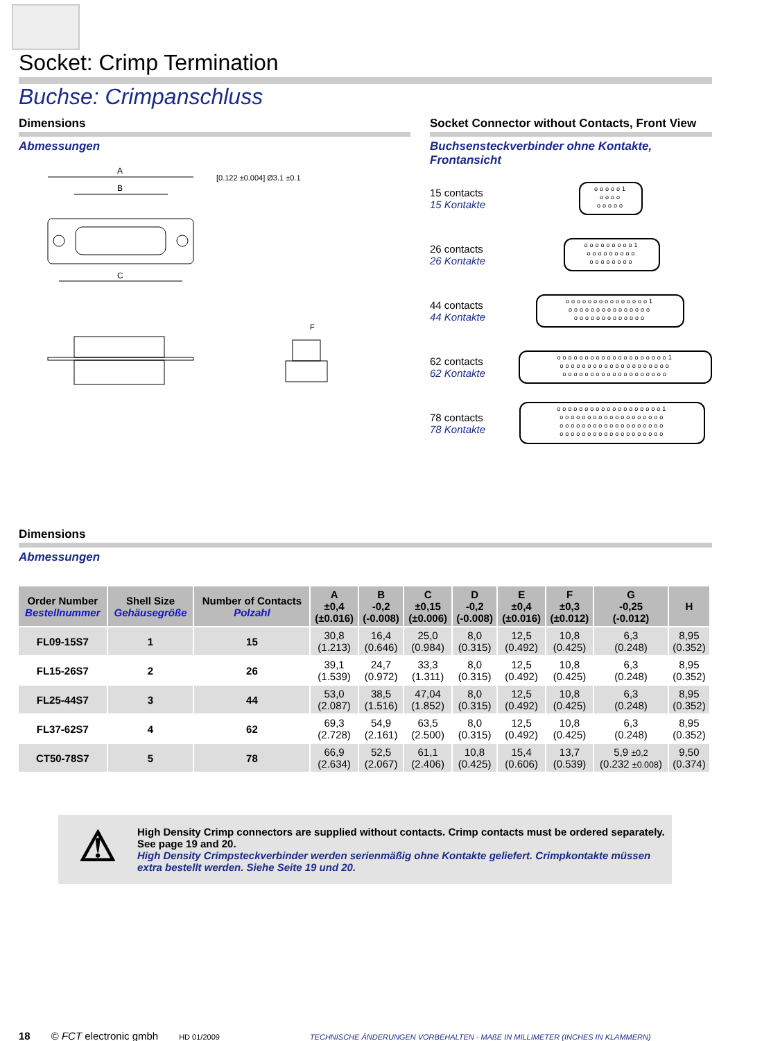Socket: Crimp Termination
Buchse: Crimpanschluss
Dimensions
Abmessungen
A
B
C
[0.122 ±0.004] Ø3.1 ±0.1
F
Socket Connector without Contacts, Front View
Buchsensteckverbinder ohne Kontakte, Frontansicht
15 contacts
15 Kontakte
ooooo1
oooo
ooooo
26 contacts
26 Kontakte
ooooooooo1
ooooooooo
oooooooo
44 contacts
44 Kontakte
ooooooooooooooo1
ooooooooooooooo
ooooooooooooo
62 contacts
62 Kontakte
oooooooooooooooooooo1
oooooooooooooooooooo
ooooooooooooooooooo
78 contacts
78 Kontakte
ooooooooooooooooooo1
ooooooooooooooooooo
ooooooooooooooooooo
ooooooooooooooooooo
Dimensions
Abmessungen
| Order Number Bestellnummer | Shell Size Gehäusegröße | Number of Contacts Polzahl | A ±0,4 (±0.016) | B -0,2 (-0.008) | C ±0,15 (±0.006) | D -0,2 (-0.008) | E ±0,4 (±0.016) | F ±0,3 (±0.012) | G -0,25 (-0.012) | H |
| --- | --- | --- | --- | --- | --- | --- | --- | --- | --- | --- |
| FL09-15S7 | 1 | 15 | 30,8 (1.213) | 16,4 (0.646) | 25,0 (0.984) | 8,0 (0.315) | 12,5 (0.492) | 10,8 (0.425) | 6,3 (0.248) | 8,95 (0.352) |
| FL15-26S7 | 2 | 26 | 39,1 (1.539) | 24,7 (0.972) | 33,3 (1.311) | 8,0 (0.315) | 12,5 (0.492) | 10,8 (0.425) | 6,3 (0.248) | 8,95 (0.352) |
| FL25-44S7 | 3 | 44 | 53,0 (2.087) | 38,5 (1.516) | 47,04 (1.852) | 8,0 (0.315) | 12,5 (0.492) | 10,8 (0.425) | 6,3 (0.248) | 8,95 (0.352) |
| FL37-62S7 | 4 | 62 | 69,3 (2.728) | 54,9 (2.161) | 63,5 (2.500) | 8,0 (0.315) | 12,5 (0.492) | 10,8 (0.425) | 6,3 (0.248) | 8,95 (0.352) |
| CT50-78S7 | 5 | 78 | 66,9 (2.634) | 52,5 (2.067) | 61,1 (2.406) | 10,8 (0.425) | 15,4 (0.606) | 13,7 (0.539) | 5,9 ±0,2 (0.232 ±0.008 ) | 9,50 (0.374) |
⚠
High Density Crimp connectors are supplied without contacts. Crimp contacts must be ordered separately. See page 19 and 20.
High Density Crimpsteckverbinder werden serienmäßig ohne Kontakte geliefert. Crimpkontakte müssen extra bestellt werden. Siehe Seite 19 und 20.
18 © FCT electronic gmbh HD 01/2009 TECHNISCHE ÄNDERUNGEN VORBEHALTEN - MAßE IN MILLIMETER (INCHES IN KLAMMERN)